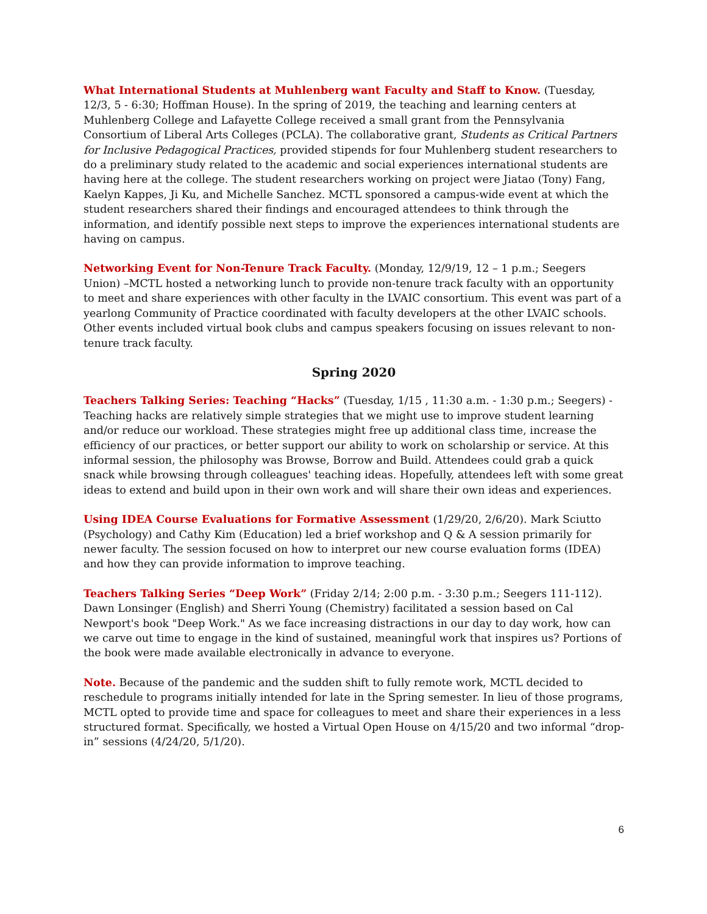What International Students at Muhlenberg want Faculty and Staff to Know. (Tuesday, 12/3, 5 - 6:30; Hoffman House). In the spring of 2019, the teaching and learning centers at Muhlenberg College and Lafayette College received a small grant from the Pennsylvania Consortium of Liberal Arts Colleges (PCLA). The collaborative grant, Students as Critical Partners for Inclusive Pedagogical Practices, provided stipends for four Muhlenberg student researchers to do a preliminary study related to the academic and social experiences international students are having here at the college. The student researchers working on project were Jiatao (Tony) Fang, Kaelyn Kappes, Ji Ku, and Michelle Sanchez. MCTL sponsored a campus-wide event at which the student researchers shared their findings and encouraged attendees to think through the information, and identify possible next steps to improve the experiences international students are having on campus.
Networking Event for Non-Tenure Track Faculty. (Monday, 12/9/19, 12 – 1 p.m.; Seegers Union) –MCTL hosted a networking lunch to provide non-tenure track faculty with an opportunity to meet and share experiences with other faculty in the LVAIC consortium. This event was part of a yearlong Community of Practice coordinated with faculty developers at the other LVAIC schools. Other events included virtual book clubs and campus speakers focusing on issues relevant to non-tenure track faculty.
Spring 2020
Teachers Talking Series: Teaching “Hacks” (Tuesday, 1/15 , 11:30 a.m. - 1:30 p.m.; Seegers) - Teaching hacks are relatively simple strategies that we might use to improve student learning and/or reduce our workload. These strategies might free up additional class time, increase the efficiency of our practices, or better support our ability to work on scholarship or service. At this informal session, the philosophy was Browse, Borrow and Build. Attendees could grab a quick snack while browsing through colleagues' teaching ideas. Hopefully, attendees left with some great ideas to extend and build upon in their own work and will share their own ideas and experiences.
Using IDEA Course Evaluations for Formative Assessment (1/29/20, 2/6/20). Mark Sciutto (Psychology) and Cathy Kim (Education) led a brief workshop and Q & A session primarily for newer faculty. The session focused on how to interpret our new course evaluation forms (IDEA) and how they can provide information to improve teaching.
Teachers Talking Series “Deep Work” (Friday 2/14; 2:00 p.m. - 3:30 p.m.; Seegers 111-112). Dawn Lonsinger (English) and Sherri Young (Chemistry) facilitated a session based on Cal Newport's book "Deep Work." As we face increasing distractions in our day to day work, how can we carve out time to engage in the kind of sustained, meaningful work that inspires us? Portions of the book were made available electronically in advance to everyone.
Note. Because of the pandemic and the sudden shift to fully remote work, MCTL decided to reschedule to programs initially intended for late in the Spring semester. In lieu of those programs, MCTL opted to provide time and space for colleagues to meet and share their experiences in a less structured format. Specifically, we hosted a Virtual Open House on 4/15/20 and two informal “drop-in” sessions (4/24/20, 5/1/20).
6